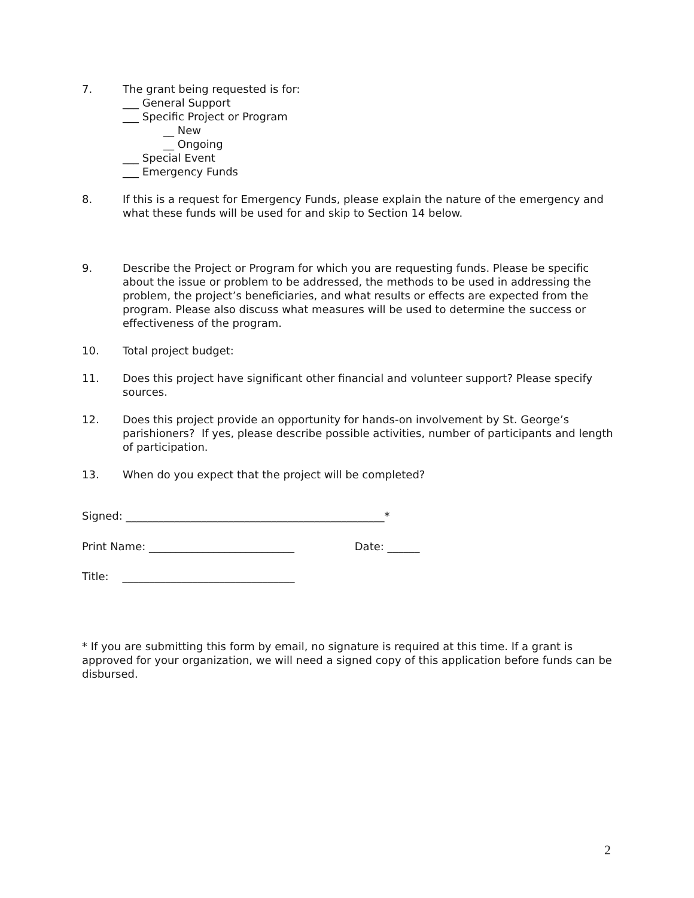7. The grant being requested is for:
___ General Support
___ Specific Project or Program
__ New
__ Ongoing
___ Special Event
___ Emergency Funds
8. If this is a request for Emergency Funds, please explain the nature of the emergency and what these funds will be used for and skip to Section 14 below.
9. Describe the Project or Program for which you are requesting funds. Please be specific about the issue or problem to be addressed, the methods to be used in addressing the problem, the project’s beneficiaries, and what results or effects are expected from the program. Please also discuss what measures will be used to determine the success or effectiveness of the program.
10. Total project budget:
11. Does this project have significant other financial and volunteer support? Please specify sources.
12. Does this project provide an opportunity for hands-on involvement by St. George’s parishioners? If yes, please describe possible activities, number of participants and length of participation.
13. When do you expect that the project will be completed?
Signed: ________________________________________________*
Print Name: ___________________________ Date: ______
Title: ________________________________
* If you are submitting this form by email, no signature is required at this time. If a grant is approved for your organization, we will need a signed copy of this application before funds can be disbursed.
2